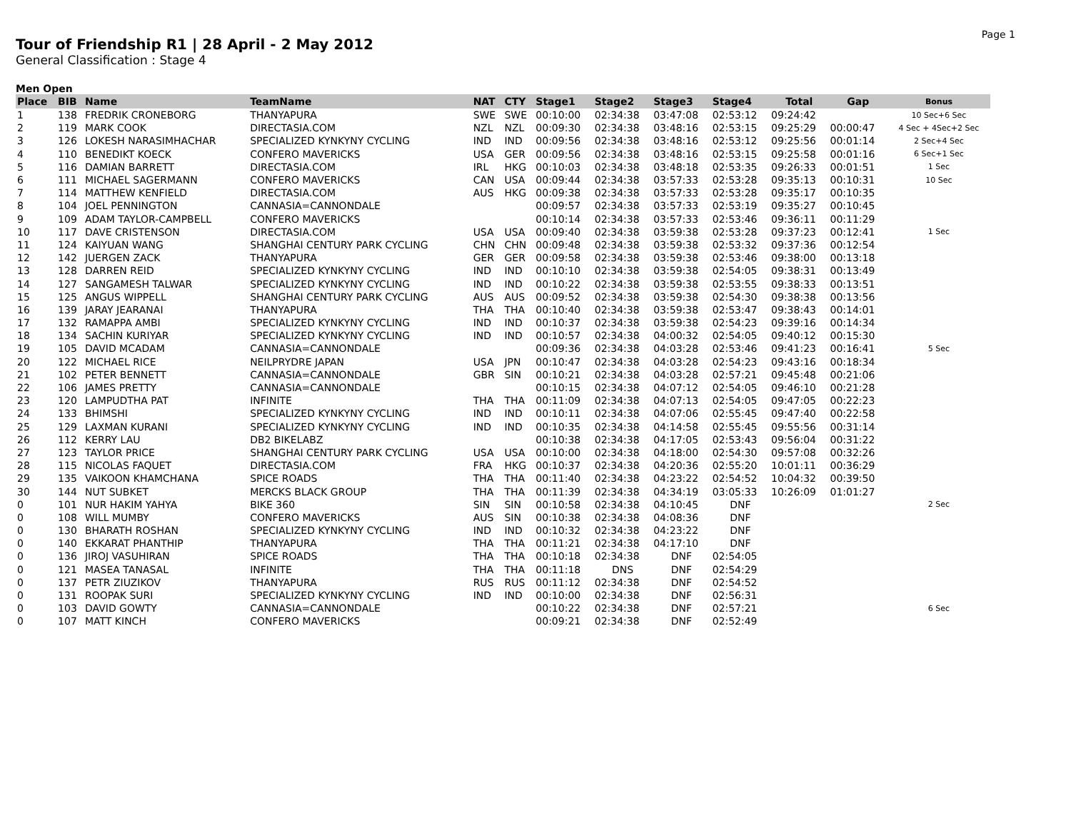Page 1
Tour of Friendship R1 | 28 April - 2 May 2012
General Classification : Stage 4
Men Open
| Place | BIB | Name | TeamName | NAT | CTY | Stage1 | Stage2 | Stage3 | Stage4 | Total | Gap | Bonus |
| --- | --- | --- | --- | --- | --- | --- | --- | --- | --- | --- | --- | --- |
| 1 | 138 | FREDRIK CRONEBORG | THANYAPURA | SWE | SWE | 00:10:00 | 02:34:38 | 03:47:08 | 02:53:12 | 09:24:42 | | 10 Sec+6 Sec |
| 2 | 119 | MARK COOK | DIRECTASIA.COM | NZL | NZL | 00:09:30 | 02:34:38 | 03:48:16 | 02:53:15 | 09:25:29 | 00:00:47 | 4 Sec + 4Sec+2 Sec |
| 3 | 126 | LOKESH NARASIMHACHAR | SPECIALIZED KYNKYNY CYCLING | IND | IND | 00:09:56 | 02:34:38 | 03:48:16 | 02:53:12 | 09:25:56 | 00:01:14 | 2 Sec+4 Sec |
| 4 | 110 | BENEDIKT KOECK | CONFERO MAVERICKS | USA | GER | 00:09:56 | 02:34:38 | 03:48:16 | 02:53:15 | 09:25:58 | 00:01:16 | 6 Sec+1 Sec |
| 5 | 116 | DAMIAN BARRETT | DIRECTASIA.COM | IRL | HKG | 00:10:03 | 02:34:38 | 03:48:18 | 02:53:35 | 09:26:33 | 00:01:51 | 1 Sec |
| 6 | 111 | MICHAEL SAGERMANN | CONFERO MAVERICKS | CAN | USA | 00:09:44 | 02:34:38 | 03:57:33 | 02:53:28 | 09:35:13 | 00:10:31 | 10 Sec |
| 7 | 114 | MATTHEW KENFIELD | DIRECTASIA.COM | AUS | HKG | 00:09:38 | 02:34:38 | 03:57:33 | 02:53:28 | 09:35:17 | 00:10:35 | |
| 8 | 104 | JOEL PENNINGTON | CANNASIA=CANNONDALE | | | 00:09:57 | 02:34:38 | 03:57:33 | 02:53:19 | 09:35:27 | 00:10:45 | |
| 9 | 109 | ADAM TAYLOR-CAMPBELL | CONFERO MAVERICKS | | | 00:10:14 | 02:34:38 | 03:57:33 | 02:53:46 | 09:36:11 | 00:11:29 | |
| 10 | 117 | DAVE CRISTENSON | DIRECTASIA.COM | USA | USA | 00:09:40 | 02:34:38 | 03:59:38 | 02:53:28 | 09:37:23 | 00:12:41 | 1 Sec |
| 11 | 124 | KAIYUAN WANG | SHANGHAI CENTURY PARK CYCLING | CHN | CHN | 00:09:48 | 02:34:38 | 03:59:38 | 02:53:32 | 09:37:36 | 00:12:54 | |
| 12 | 142 | JUERGEN ZACK | THANYAPURA | GER | GER | 00:09:58 | 02:34:38 | 03:59:38 | 02:53:46 | 09:38:00 | 00:13:18 | |
| 13 | 128 | DARREN REID | SPECIALIZED KYNKYNY CYCLING | IND | IND | 00:10:10 | 02:34:38 | 03:59:38 | 02:54:05 | 09:38:31 | 00:13:49 | |
| 14 | 127 | SANGAMESH TALWAR | SPECIALIZED KYNKYNY CYCLING | IND | IND | 00:10:22 | 02:34:38 | 03:59:38 | 02:53:55 | 09:38:33 | 00:13:51 | |
| 15 | 125 | ANGUS WIPPELL | SHANGHAI CENTURY PARK CYCLING | AUS | AUS | 00:09:52 | 02:34:38 | 03:59:38 | 02:54:30 | 09:38:38 | 00:13:56 | |
| 16 | 139 | JARAY JEARANAI | THANYAPURA | THA | THA | 00:10:40 | 02:34:38 | 03:59:38 | 02:53:47 | 09:38:43 | 00:14:01 | |
| 17 | 132 | RAMAPPA AMBI | SPECIALIZED KYNKYNY CYCLING | IND | IND | 00:10:37 | 02:34:38 | 03:59:38 | 02:54:23 | 09:39:16 | 00:14:34 | |
| 18 | 134 | SACHIN KURIYAR | SPECIALIZED KYNKYNY CYCLING | IND | IND | 00:10:57 | 02:34:38 | 04:00:32 | 02:54:05 | 09:40:12 | 00:15:30 | |
| 19 | 105 | DAVID MCADAM | CANNASIA=CANNONDALE | | | 00:09:36 | 02:34:38 | 04:03:28 | 02:53:46 | 09:41:23 | 00:16:41 | 5 Sec |
| 20 | 122 | MICHAEL RICE | NEILPRYDRE JAPAN | USA | JPN | 00:10:47 | 02:34:38 | 04:03:28 | 02:54:23 | 09:43:16 | 00:18:34 | |
| 21 | 102 | PETER BENNETT | CANNASIA=CANNONDALE | GBR | SIN | 00:10:21 | 02:34:38 | 04:03:28 | 02:57:21 | 09:45:48 | 00:21:06 | |
| 22 | 106 | JAMES PRETTY | CANNASIA=CANNONDALE | | | 00:10:15 | 02:34:38 | 04:07:12 | 02:54:05 | 09:46:10 | 00:21:28 | |
| 23 | 120 | LAMPUDTHA PAT | INFINITE | THA | THA | 00:11:09 | 02:34:38 | 04:07:13 | 02:54:05 | 09:47:05 | 00:22:23 | |
| 24 | 133 | BHIMSHI | SPECIALIZED KYNKYNY CYCLING | IND | IND | 00:10:11 | 02:34:38 | 04:07:06 | 02:55:45 | 09:47:40 | 00:22:58 | |
| 25 | 129 | LAXMAN KURANI | SPECIALIZED KYNKYNY CYCLING | IND | IND | 00:10:35 | 02:34:38 | 04:14:58 | 02:55:45 | 09:55:56 | 00:31:14 | |
| 26 | 112 | KERRY LAU | DB2 BIKELABZ | | | 00:10:38 | 02:34:38 | 04:17:05 | 02:53:43 | 09:56:04 | 00:31:22 | |
| 27 | 123 | TAYLOR PRICE | SHANGHAI CENTURY PARK CYCLING | USA | USA | 00:10:00 | 02:34:38 | 04:18:00 | 02:54:30 | 09:57:08 | 00:32:26 | |
| 28 | 115 | NICOLAS FAQUET | DIRECTASIA.COM | FRA | HKG | 00:10:37 | 02:34:38 | 04:20:36 | 02:55:20 | 10:01:11 | 00:36:29 | |
| 29 | 135 | VAIKOON KHAMCHANA | SPICE ROADS | THA | THA | 00:11:40 | 02:34:38 | 04:23:22 | 02:54:52 | 10:04:32 | 00:39:50 | |
| 30 | 144 | NUT SUBKET | MERCKS BLACK GROUP | THA | THA | 00:11:39 | 02:34:38 | 04:34:19 | 03:05:33 | 10:26:09 | 01:01:27 | |
| 0 | 101 | NUR HAKIM YAHYA | BIKE 360 | SIN | SIN | 00:10:58 | 02:34:38 | 04:10:45 | DNF | | | 2 Sec |
| 0 | 108 | WILL MUMBY | CONFERO MAVERICKS | AUS | SIN | 00:10:38 | 02:34:38 | 04:08:36 | DNF | | | |
| 0 | 130 | BHARATH ROSHAN | SPECIALIZED KYNKYNY CYCLING | IND | IND | 00:10:32 | 02:34:38 | 04:23:22 | DNF | | | |
| 0 | 140 | EKKARAT PHANTHIP | THANYAPURA | THA | THA | 00:11:21 | 02:34:38 | 04:17:10 | DNF | | | |
| 0 | 136 | JIROJ VASUHIRAN | SPICE ROADS | THA | THA | 00:10:18 | 02:34:38 | DNF | 02:54:05 | | | |
| 0 | 121 | MASEA TANASAL | INFINITE | THA | THA | 00:11:18 | DNS | DNF | 02:54:29 | | | |
| 0 | 137 | PETR ZIUZIKOV | THANYAPURA | RUS | RUS | 00:11:12 | 02:34:38 | DNF | 02:54:52 | | | |
| 0 | 131 | ROOPAK SURI | SPECIALIZED KYNKYNY CYCLING | IND | IND | 00:10:00 | 02:34:38 | DNF | 02:56:31 | | | |
| 0 | 103 | DAVID GOWTY | CANNASIA=CANNONDALE | | | 00:10:22 | 02:34:38 | DNF | 02:57:21 | | | 6 Sec |
| 0 | 107 | MATT KINCH | CONFERO MAVERICKS | | | 00:09:21 | 02:34:38 | DNF | 02:52:49 | | | |